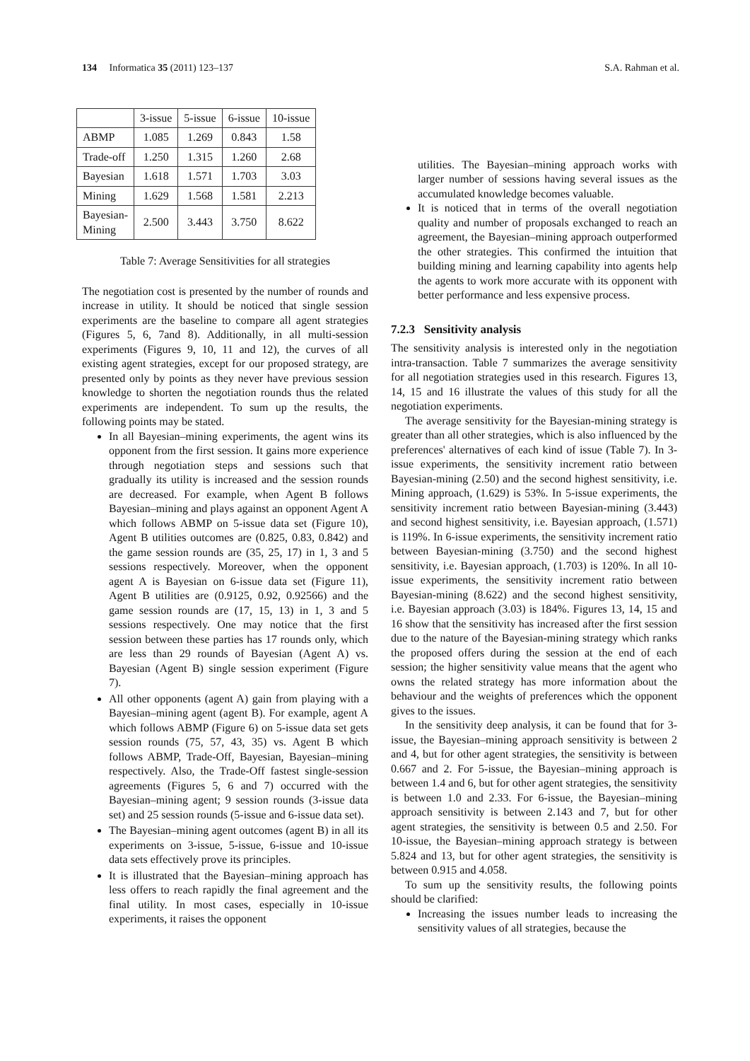134 Informatica 35 (2011) 123–137 S.A. Rahman et al.
| | 3-issue | 5-issue | 6-issue | 10-issue |
| --- | --- | --- | --- | --- |
| ABMP | 1.085 | 1.269 | 0.843 | 1.58 |
| Trade-off | 1.250 | 1.315 | 1.260 | 2.68 |
| Bayesian | 1.618 | 1.571 | 1.703 | 3.03 |
| Mining | 1.629 | 1.568 | 1.581 | 2.213 |
| Bayesian- Mining | 2.500 | 3.443 | 3.750 | 8.622 |
Table 7: Average Sensitivities for all strategies
The negotiation cost is presented by the number of rounds and increase in utility. It should be noticed that single session experiments are the baseline to compare all agent strategies (Figures 5, 6, 7and 8). Additionally, in all multi-session experiments (Figures 9, 10, 11 and 12), the curves of all existing agent strategies, except for our proposed strategy, are presented only by points as they never have previous session knowledge to shorten the negotiation rounds thus the related experiments are independent. To sum up the results, the following points may be stated.
In all Bayesian–mining experiments, the agent wins its opponent from the first session. It gains more experience through negotiation steps and sessions such that gradually its utility is increased and the session rounds are decreased. For example, when Agent B follows Bayesian–mining and plays against an opponent Agent A which follows ABMP on 5-issue data set (Figure 10), Agent B utilities outcomes are (0.825, 0.83, 0.842) and the game session rounds are (35, 25, 17) in 1, 3 and 5 sessions respectively. Moreover, when the opponent agent A is Bayesian on 6-issue data set (Figure 11), Agent B utilities are (0.9125, 0.92, 0.92566) and the game session rounds are (17, 15, 13) in 1, 3 and 5 sessions respectively. One may notice that the first session between these parties has 17 rounds only, which are less than 29 rounds of Bayesian (Agent A) vs. Bayesian (Agent B) single session experiment (Figure 7).
All other opponents (agent A) gain from playing with a Bayesian–mining agent (agent B). For example, agent A which follows ABMP (Figure 6) on 5-issue data set gets session rounds (75, 57, 43, 35) vs. Agent B which follows ABMP, Trade-Off, Bayesian, Bayesian–mining respectively. Also, the Trade-Off fastest single-session agreements (Figures 5, 6 and 7) occurred with the Bayesian–mining agent; 9 session rounds (3-issue data set) and 25 session rounds (5-issue and 6-issue data set).
The Bayesian–mining agent outcomes (agent B) in all its experiments on 3-issue, 5-issue, 6-issue and 10-issue data sets effectively prove its principles.
It is illustrated that the Bayesian–mining approach has less offers to reach rapidly the final agreement and the final utility. In most cases, especially in 10-issue experiments, it raises the opponent
utilities. The Bayesian–mining approach works with larger number of sessions having several issues as the accumulated knowledge becomes valuable.
It is noticed that in terms of the overall negotiation quality and number of proposals exchanged to reach an agreement, the Bayesian–mining approach outperformed the other strategies. This confirmed the intuition that building mining and learning capability into agents help the agents to work more accurate with its opponent with better performance and less expensive process.
7.2.3 Sensitivity analysis
The sensitivity analysis is interested only in the negotiation intra-transaction. Table 7 summarizes the average sensitivity for all negotiation strategies used in this research. Figures 13, 14, 15 and 16 illustrate the values of this study for all the negotiation experiments.
The average sensitivity for the Bayesian-mining strategy is greater than all other strategies, which is also influenced by the preferences' alternatives of each kind of issue (Table 7). In 3-issue experiments, the sensitivity increment ratio between Bayesian-mining (2.50) and the second highest sensitivity, i.e. Mining approach, (1.629) is 53%. In 5-issue experiments, the sensitivity increment ratio between Bayesian-mining (3.443) and second highest sensitivity, i.e. Bayesian approach, (1.571) is 119%. In 6-issue experiments, the sensitivity increment ratio between Bayesian-mining (3.750) and the second highest sensitivity, i.e. Bayesian approach, (1.703) is 120%. In all 10-issue experiments, the sensitivity increment ratio between Bayesian-mining (8.622) and the second highest sensitivity, i.e. Bayesian approach (3.03) is 184%. Figures 13, 14, 15 and 16 show that the sensitivity has increased after the first session due to the nature of the Bayesian-mining strategy which ranks the proposed offers during the session at the end of each session; the higher sensitivity value means that the agent who owns the related strategy has more information about the behaviour and the weights of preferences which the opponent gives to the issues.
In the sensitivity deep analysis, it can be found that for 3-issue, the Bayesian–mining approach sensitivity is between 2 and 4, but for other agent strategies, the sensitivity is between 0.667 and 2. For 5-issue, the Bayesian–mining approach is between 1.4 and 6, but for other agent strategies, the sensitivity is between 1.0 and 2.33. For 6-issue, the Bayesian–mining approach sensitivity is between 2.143 and 7, but for other agent strategies, the sensitivity is between 0.5 and 2.50. For 10-issue, the Bayesian–mining approach strategy is between 5.824 and 13, but for other agent strategies, the sensitivity is between 0.915 and 4.058.
To sum up the sensitivity results, the following points should be clarified:
Increasing the issues number leads to increasing the sensitivity values of all strategies, because the